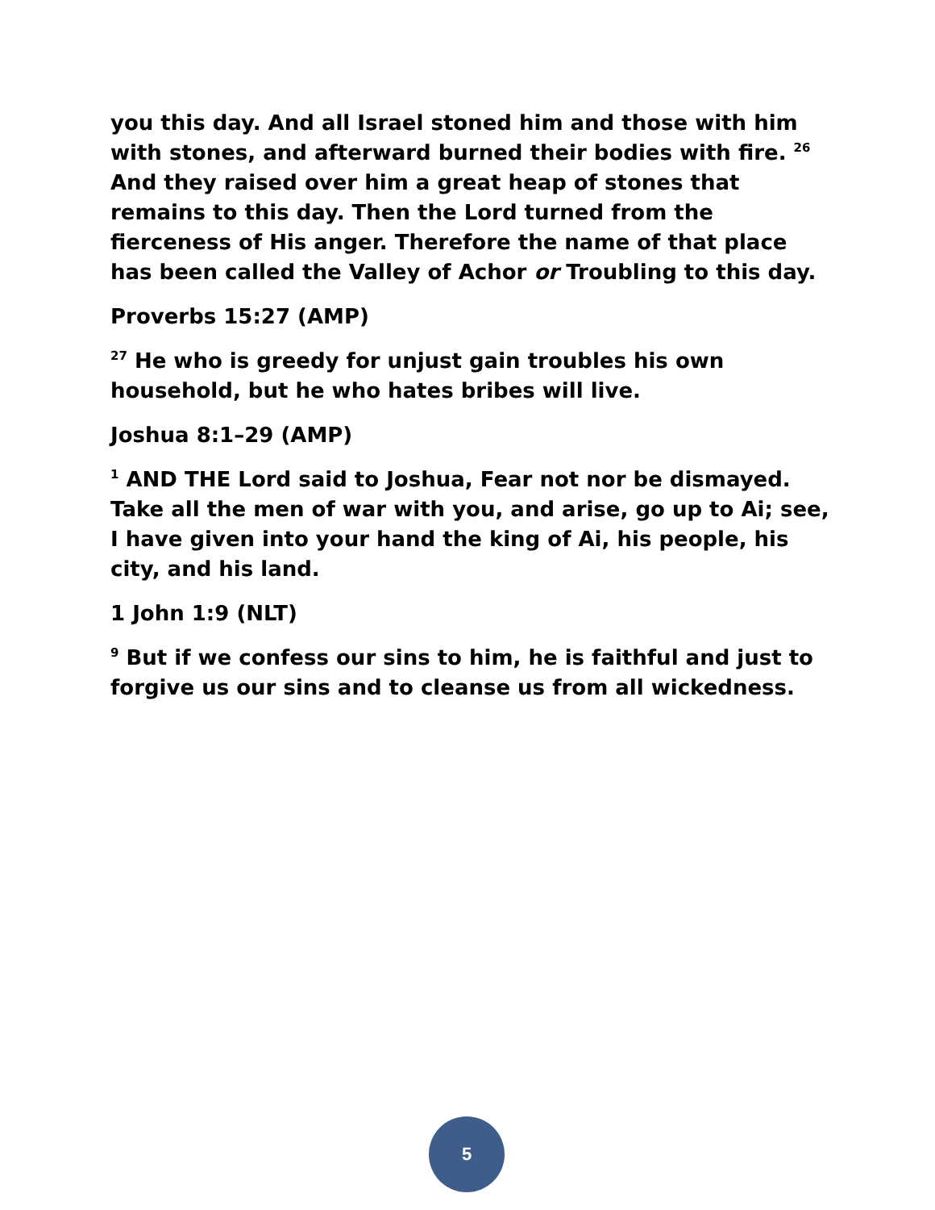you this day. And all Israel stoned him and those with him with stones, and afterward burned their bodies with fire. <sup>26</sup> And they raised over him a great heap of stones that remains to this day. Then the Lord turned from the fierceness of His anger. Therefore the name of that place has been called the Valley of Achor or Troubling to this day.
Proverbs 15:27 (AMP)
<sup>27</sup> He who is greedy for unjust gain troubles his own household, but he who hates bribes will live.
Joshua 8:1–29 (AMP)
<sup>1</sup> AND THE Lord said to Joshua, Fear not nor be dismayed. Take all the men of war with you, and arise, go up to Ai; see, I have given into your hand the king of Ai, his people, his city, and his land.
1 John 1:9 (NLT)
<sup>9</sup> But if we confess our sins to him, he is faithful and just to forgive us our sins and to cleanse us from all wickedness.
5